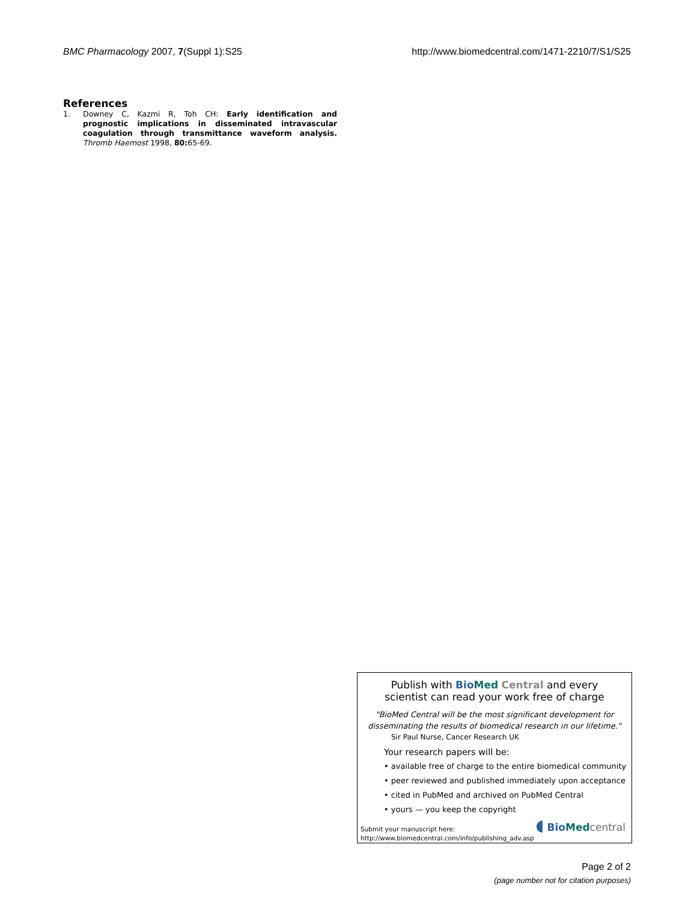BMC Pharmacology 2007, 7(Suppl 1):S25 http://www.biomedcentral.com/1471-2210/7/S1/S25
References
1. Downey C, Kazmi R, Toh CH: Early identification and prognostic implications in disseminated intravascular coagulation through transmittance waveform analysis. Thromb Haemost 1998, 80: 65-69.
Publish with Bio Med Central and every
scientist can read your work free of charge
"BioMed Central will be the most significant development for
disseminating the results of biomedical research in our lifetime."
Sir Paul Nurse, Cancer Research UK
Your research papers will be:
• available free of charge to the entire biomedical community
• peer reviewed and published immediately upon acceptance
• cited in PubMed and archived on PubMed Central
• yours — you keep the copyright
Submit your manuscript here:
http://www.biomedcentral.com/info/publishing_adv.asp
◖ Bio Med central
Page 2 of 2
(page number not for citation purposes)